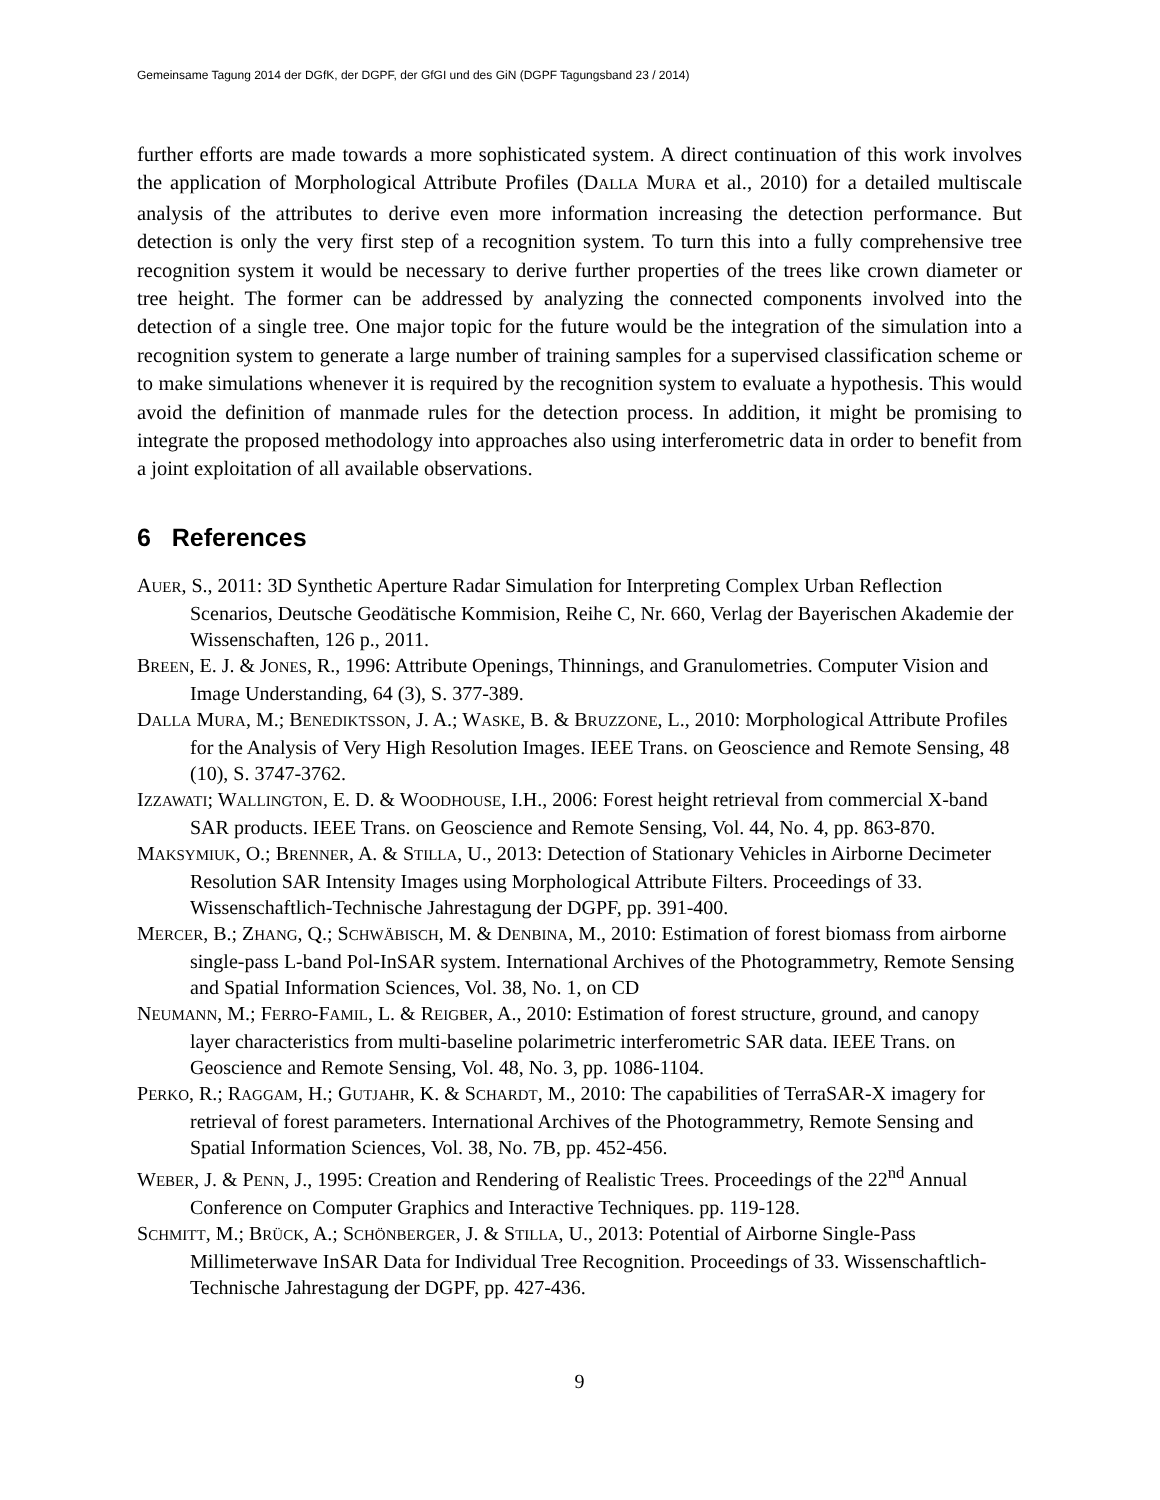Gemeinsame Tagung 2014 der DGfK, der DGPF, der GfGI und des GiN (DGPF Tagungsband 23 / 2014)
further efforts are made towards a more sophisticated system. A direct continuation of this work involves the application of Morphological Attribute Profiles (DALLA MURA et al., 2010) for a detailed multiscale analysis of the attributes to derive even more information increasing the detection performance. But detection is only the very first step of a recognition system. To turn this into a fully comprehensive tree recognition system it would be necessary to derive further properties of the trees like crown diameter or tree height. The former can be addressed by analyzing the connected components involved into the detection of a single tree. One major topic for the future would be the integration of the simulation into a recognition system to generate a large number of training samples for a supervised classification scheme or to make simulations whenever it is required by the recognition system to evaluate a hypothesis. This would avoid the definition of manmade rules for the detection process. In addition, it might be promising to integrate the proposed methodology into approaches also using interferometric data in order to benefit from a joint exploitation of all available observations.
6 References
AUER, S., 2011: 3D Synthetic Aperture Radar Simulation for Interpreting Complex Urban Reflection Scenarios, Deutsche Geodätische Kommision, Reihe C, Nr. 660, Verlag der Bayerischen Akademie der Wissenschaften, 126 p., 2011.
BREEN, E. J. & JONES, R., 1996: Attribute Openings, Thinnings, and Granulometries. Computer Vision and Image Understanding, 64 (3), S. 377-389.
DALLA MURA, M.; BENEDIKTSSON, J. A.; WASKE, B. & BRUZZONE, L., 2010: Morphological Attribute Profiles for the Analysis of Very High Resolution Images. IEEE Trans. on Geoscience and Remote Sensing, 48 (10), S. 3747-3762.
IZZAWATI; WALLINGTON, E. D. & WOODHOUSE, I.H., 2006: Forest height retrieval from commercial X-band SAR products. IEEE Trans. on Geoscience and Remote Sensing, Vol. 44, No. 4, pp. 863-870.
MAKSYMIUK, O.; BRENNER, A. & STILLA, U., 2013: Detection of Stationary Vehicles in Airborne Decimeter Resolution SAR Intensity Images using Morphological Attribute Filters. Proceedings of 33. Wissenschaftlich-Technische Jahrestagung der DGPF, pp. 391-400.
MERCER, B.; ZHANG, Q.; SCHWÄBISCH, M. & DENBINA, M., 2010: Estimation of forest biomass from airborne single-pass L-band Pol-InSAR system. International Archives of the Photogrammetry, Remote Sensing and Spatial Information Sciences, Vol. 38, No. 1, on CD
NEUMANN, M.; FERRO-FAMIL, L. & REIGBER, A., 2010: Estimation of forest structure, ground, and canopy layer characteristics from multi-baseline polarimetric interferometric SAR data. IEEE Trans. on Geoscience and Remote Sensing, Vol. 48, No. 3, pp. 1086-1104.
PERKO, R.; RAGGAM, H.; GUTJAHR, K. & SCHARDT, M., 2010: The capabilities of TerraSAR-X imagery for retrieval of forest parameters. International Archives of the Photogrammetry, Remote Sensing and Spatial Information Sciences, Vol. 38, No. 7B, pp. 452-456.
WEBER, J. & PENN, J., 1995: Creation and Rendering of Realistic Trees. Proceedings of the 22<sup>nd</sup> Annual Conference on Computer Graphics and Interactive Techniques. pp. 119-128.
SCHMITT, M.; BRÜCK, A.; SCHÖNBERGER, J. & STILLA, U., 2013: Potential of Airborne Single-Pass Millimeterwave InSAR Data for Individual Tree Recognition. Proceedings of 33. Wissenschaftlich-Technische Jahrestagung der DGPF, pp. 427-436.
9